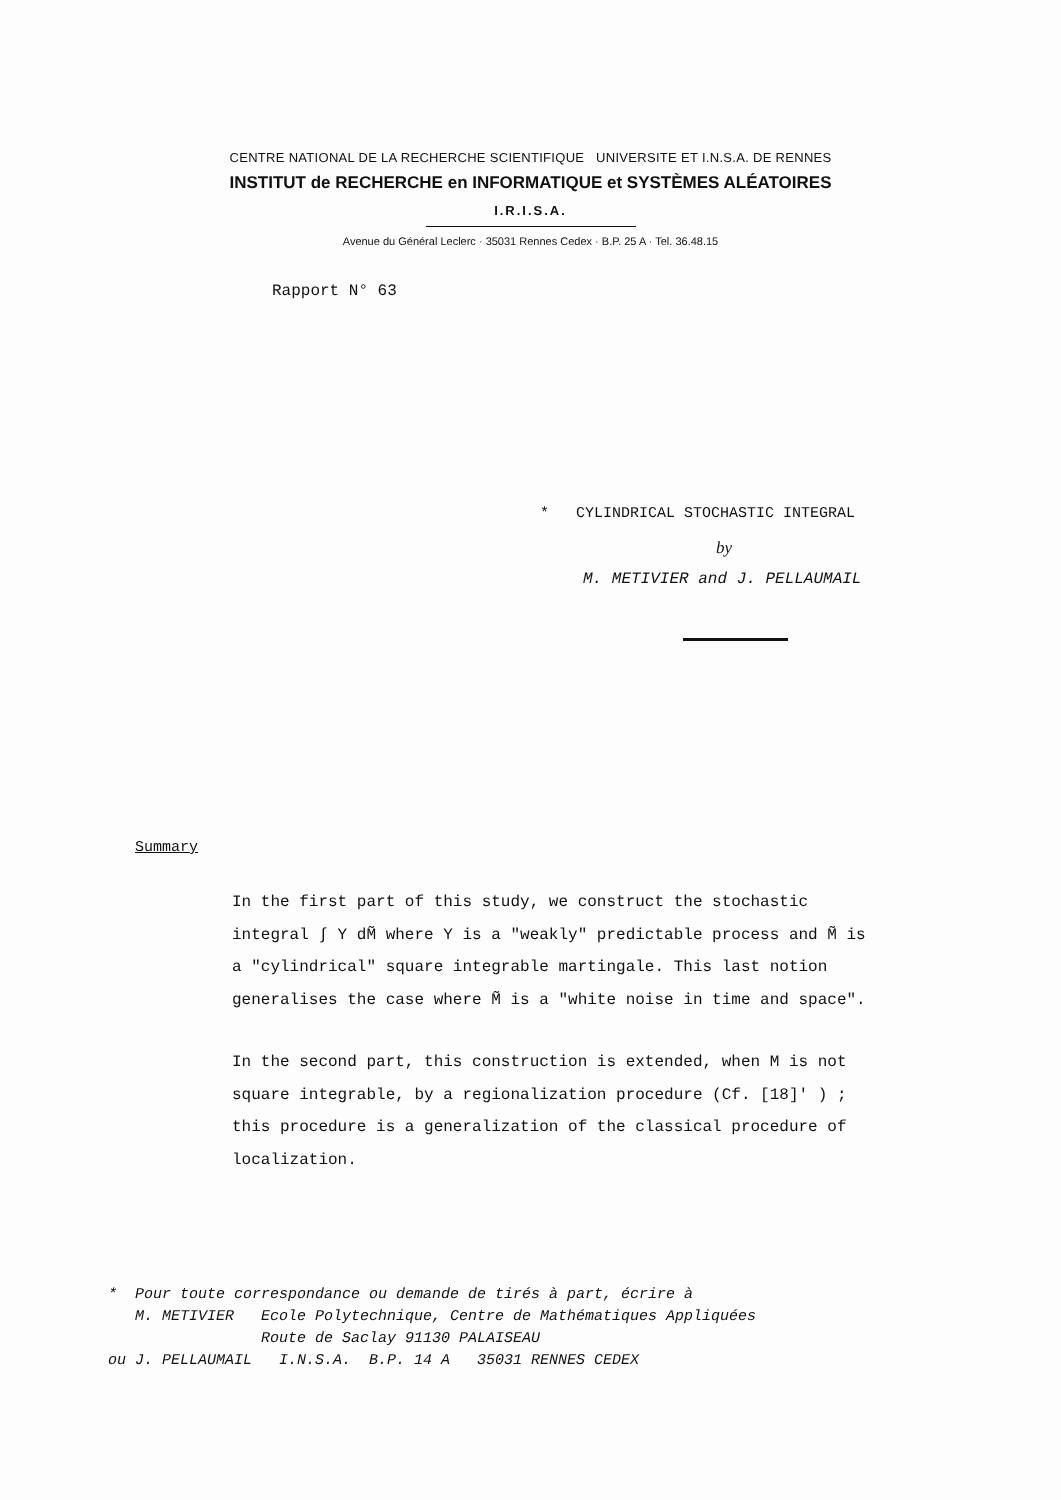CENTRE NATIONAL DE LA RECHERCHE SCIENTIFIQUE UNIVERSITE ET I.N.S.A. DE RENNES
INSTITUT de RECHERCHE en INFORMATIQUE et SYSTÈMES ALÉATOIRES
I.R.I.S.A.
Avenue du Général Leclerc · 35031 Rennes Cedex · B.P. 25 A · Tel. 36.48.15
Rapport N° 63
* CYLINDRICAL STOCHASTIC INTEGRAL
by
M. METIVIER and J. PELLAUMAIL
Summary
In the first part of this study, we construct the stochastic integral ∫ Y dM̃ where Y is a "weakly" predictable process and M̃ is a "cylindrical" square integrable martingale. This last notion generalises the case where M̃ is a "white noise in time and space".
In the second part, this construction is extended, when M is not square integrable, by a regionalization procedure (Cf. [18]' ) ; this procedure is a generalization of the classical procedure of localization.
* Pour toute correspondance ou demande de tirés à part, écrire à
M. METIVIER Ecole Polytechnique, Centre de Mathématiques Appliquées
Route de Saclay 91130 PALAISEAU
ou J. PELLAUMAIL I.N.S.A. B.P. 14 A 35031 RENNES CEDEX